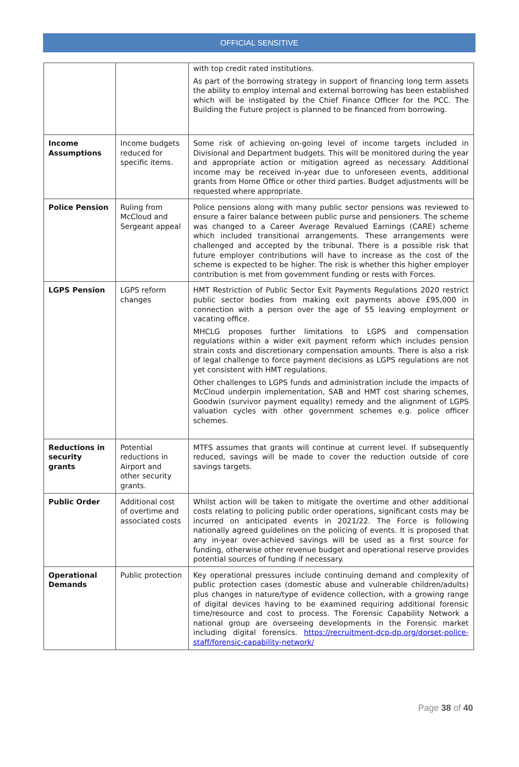OFFICIAL SENSITIVE
| | | with top credit rated institutions. As part of the borrowing strategy in support of financing long term assets the ability to employ internal and external borrowing has been established which will be instigated by the Chief Finance Officer for the PCC. The Building the Future project is planned to be financed from borrowing. |
| Income Assumptions | Income budgets reduced for specific items. | Some risk of achieving on-going level of income targets included in Divisional and Department budgets. This will be monitored during the year and appropriate action or mitigation agreed as necessary. Additional income may be received in-year due to unforeseen events, additional grants from Home Office or other third parties. Budget adjustments will be requested where appropriate. |
| Police Pension | Ruling from McCloud and Sergeant appeal | Police pensions along with many public sector pensions was reviewed to ensure a fairer balance between public purse and pensioners. The scheme was changed to a Career Average Revalued Earnings (CARE) scheme which included transitional arrangements. These arrangements were challenged and accepted by the tribunal. There is a possible risk that future employer contributions will have to increase as the cost of the scheme is expected to be higher. The risk is whether this higher employer contribution is met from government funding or rests with Forces. |
| LGPS Pension | LGPS reform changes | HMT Restriction of Public Sector Exit Payments Regulations 2020 restrict public sector bodies from making exit payments above £95,000 in connection with a person over the age of 55 leaving employment or vacating office. MHCLG proposes further limitations to LGPS and compensation regulations within a wider exit payment reform which includes pension strain costs and discretionary compensation amounts. There is also a risk of legal challenge to force payment decisions as LGPS regulations are not yet consistent with HMT regulations. Other challenges to LGPS funds and administration include the impacts of McCloud underpin implementation, SAB and HMT cost sharing schemes, Goodwin (survivor payment equality) remedy and the alignment of LGPS valuation cycles with other government schemes e.g. police officer schemes. |
| Reductions in security grants | Potential reductions in Airport and other security grants. | MTFS assumes that grants will continue at current level. If subsequently reduced, savings will be made to cover the reduction outside of core savings targets. |
| Public Order | Additional cost of overtime and associated costs | Whilst action will be taken to mitigate the overtime and other additional costs relating to policing public order operations, significant costs may be incurred on anticipated events in 2021/22. The Force is following nationally agreed guidelines on the policing of events. It is proposed that any in-year over-achieved savings will be used as a first source for funding, otherwise other revenue budget and operational reserve provides potential sources of funding if necessary. |
| Operational Demands | Public protection | Key operational pressures include continuing demand and complexity of public protection cases (domestic abuse and vulnerable children/adults) plus changes in nature/type of evidence collection, with a growing range of digital devices having to be examined requiring additional forensic time/resource and cost to process. The Forensic Capability Network a national group are overseeing developments in the Forensic market including digital forensics. https://recruitment-dcp-dp.org/dorset-police-staff/forensic-capability-network/ |
Page 38 of 40